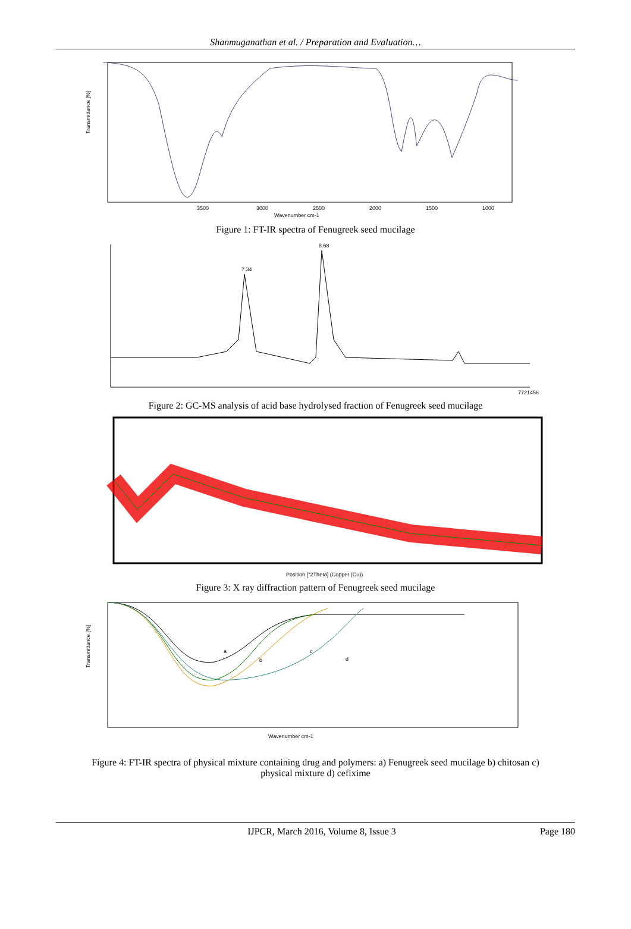Shanmuganathan et al. / Preparation and Evaluation…
Transmittance [%]
3500
3000
2500
2000
1500
1000
Wavenumber cm-1
Figure 1: FT-IR spectra of Fenugreek seed mucilage
7.34
8.68
7721456
Figure 2: GC-MS analysis of acid base hydrolysed fraction of Fenugreek seed mucilage
Position [°2Theta] (Copper (Cu))
Figure 3: X ray diffraction pattern of Fenugreek seed mucilage
a
b
c
d
Transmittance [%]
Wavenumber cm-1
Figure 4: FT-IR spectra of physical mixture containing drug and polymers: a) Fenugreek seed mucilage b) chitosan c)
physical mixture d) cefixime
IJPCR, March 2016, Volume 8, Issue 3 Page 180